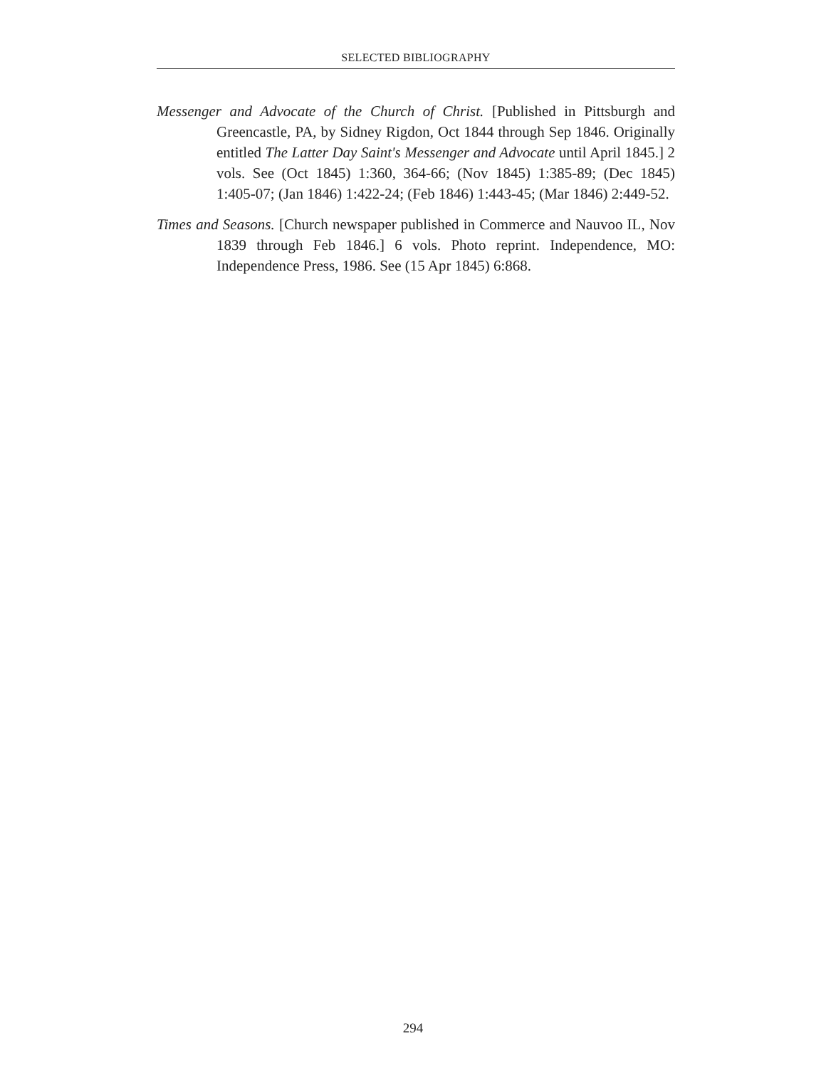SELECTED BIBLIOGRAPHY
Messenger and Advocate of the Church of Christ. [Published in Pittsburgh and Greencastle, PA, by Sidney Rigdon, Oct 1844 through Sep 1846. Originally entitled The Latter Day Saint's Messenger and Advocate until April 1845.] 2 vols. See (Oct 1845) 1:360, 364-66; (Nov 1845) 1:385-89; (Dec 1845) 1:405-07; (Jan 1846) 1:422-24; (Feb 1846) 1:443-45; (Mar 1846) 2:449-52.
Times and Seasons. [Church newspaper published in Commerce and Nauvoo IL, Nov 1839 through Feb 1846.] 6 vols. Photo reprint. Independence, MO: Independence Press, 1986. See (15 Apr 1845) 6:868.
294